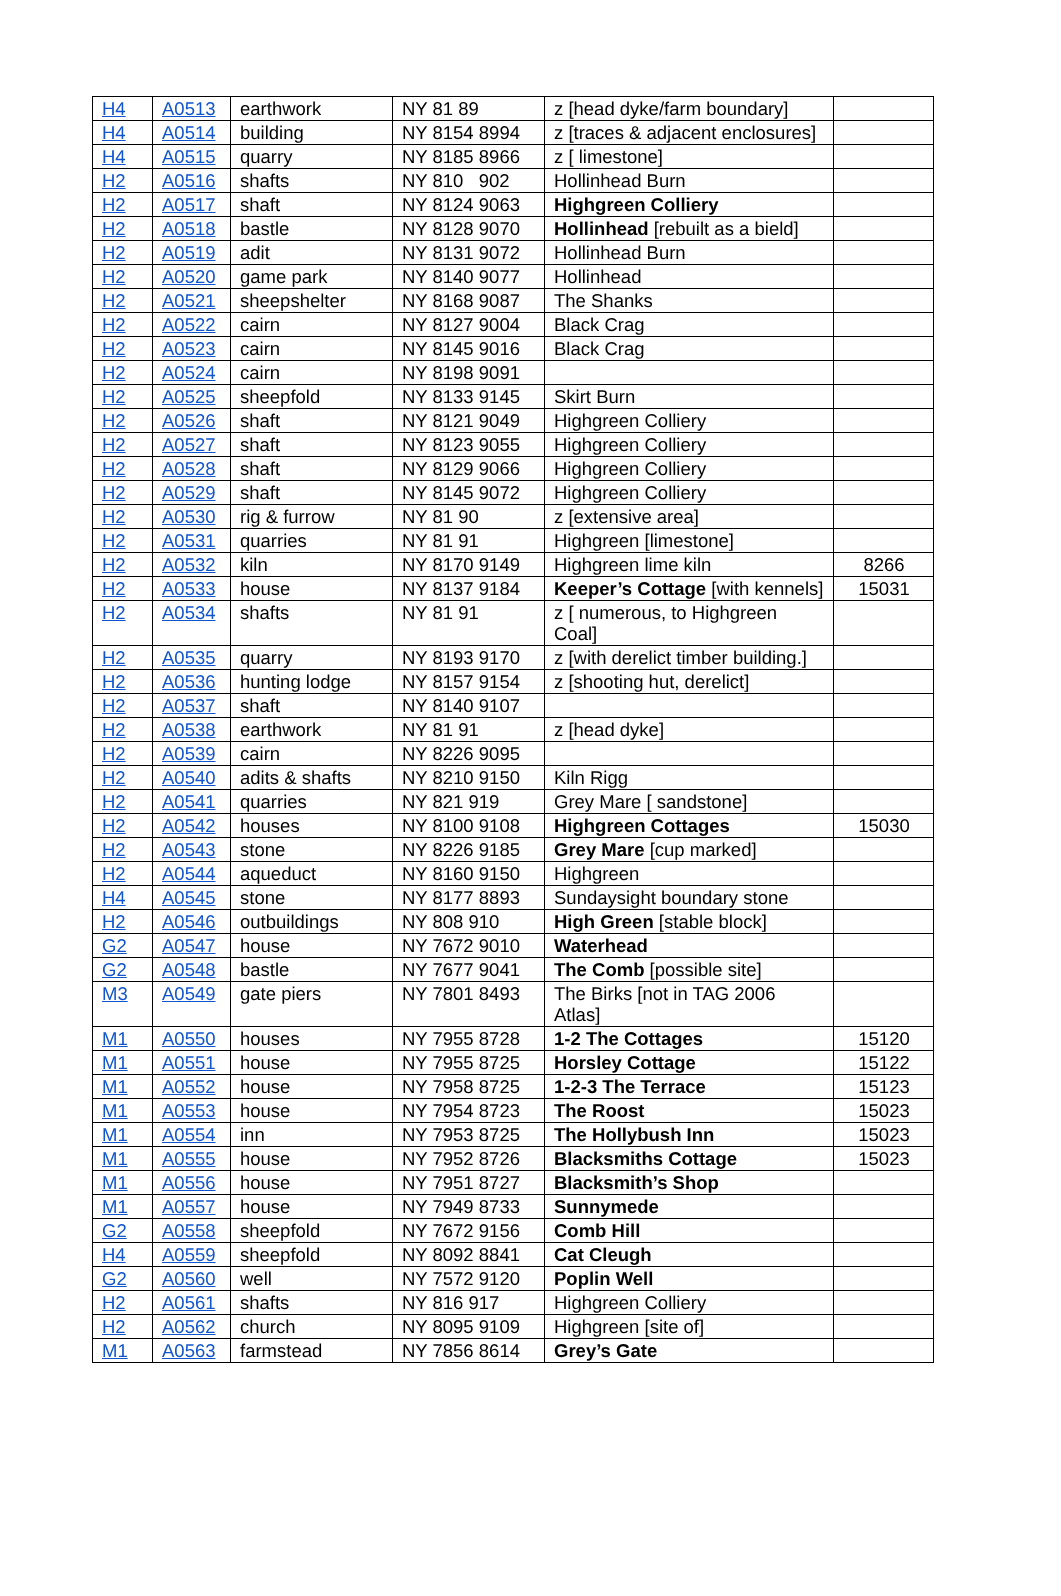| H4 | A0513 | earthwork | NY 81 89 | z [head dyke/farm boundary] | |
| H4 | A0514 | building | NY 8154 8994 | z [traces & adjacent enclosures] | |
| H4 | A0515 | quarry | NY 8185 8966 | z [ limestone] | |
| H2 | A0516 | shafts | NY 810 902 | Hollinhead Burn | |
| H2 | A0517 | shaft | NY 8124 9063 | Highgreen Colliery | |
| H2 | A0518 | bastle | NY 8128 9070 | Hollinhead [rebuilt as a bield] | |
| H2 | A0519 | adit | NY 8131 9072 | Hollinhead Burn | |
| H2 | A0520 | game park | NY 8140 9077 | Hollinhead | |
| H2 | A0521 | sheepshelter | NY 8168 9087 | The Shanks | |
| H2 | A0522 | cairn | NY 8127 9004 | Black Crag | |
| H2 | A0523 | cairn | NY 8145 9016 | Black Crag | |
| H2 | A0524 | cairn | NY 8198 9091 | | |
| H2 | A0525 | sheepfold | NY 8133 9145 | Skirt Burn | |
| H2 | A0526 | shaft | NY 8121 9049 | Highgreen Colliery | |
| H2 | A0527 | shaft | NY 8123 9055 | Highgreen Colliery | |
| H2 | A0528 | shaft | NY 8129 9066 | Highgreen Colliery | |
| H2 | A0529 | shaft | NY 8145 9072 | Highgreen Colliery | |
| H2 | A0530 | rig & furrow | NY 81 90 | z [extensive area] | |
| H2 | A0531 | quarries | NY 81 91 | Highgreen [limestone] | |
| H2 | A0532 | kiln | NY 8170 9149 | Highgreen lime kiln | 8266 |
| H2 | A0533 | house | NY 8137 9184 | Keeper’s Cottage [with kennels] | 15031 |
| H2 | A0534 | shafts | NY 81 91 | z [ numerous, to Highgreen Coal] | |
| H2 | A0535 | quarry | NY 8193 9170 | z [with derelict timber building.] | |
| H2 | A0536 | hunting lodge | NY 8157 9154 | z [shooting hut, derelict] | |
| H2 | A0537 | shaft | NY 8140 9107 | | |
| H2 | A0538 | earthwork | NY 81 91 | z [head dyke] | |
| H2 | A0539 | cairn | NY 8226 9095 | | |
| H2 | A0540 | adits & shafts | NY 8210 9150 | Kiln Rigg | |
| H2 | A0541 | quarries | NY 821 919 | Grey Mare [ sandstone] | |
| H2 | A0542 | houses | NY 8100 9108 | Highgreen Cottages | 15030 |
| H2 | A0543 | stone | NY 8226 9185 | Grey Mare [cup marked] | |
| H2 | A0544 | aqueduct | NY 8160 9150 | Highgreen | |
| H4 | A0545 | stone | NY 8177 8893 | Sundaysight boundary stone | |
| H2 | A0546 | outbuildings | NY 808 910 | High Green [stable block] | |
| G2 | A0547 | house | NY 7672 9010 | Waterhead | |
| G2 | A0548 | bastle | NY 7677 9041 | The Comb [possible site] | |
| M3 | A0549 | gate piers | NY 7801 8493 | The Birks [not in TAG 2006 Atlas] | |
| M1 | A0550 | houses | NY 7955 8728 | 1-2 The Cottages | 15120 |
| M1 | A0551 | house | NY 7955 8725 | Horsley Cottage | 15122 |
| M1 | A0552 | house | NY 7958 8725 | 1-2-3 The Terrace | 15123 |
| M1 | A0553 | house | NY 7954 8723 | The Roost | 15023 |
| M1 | A0554 | inn | NY 7953 8725 | The Hollybush Inn | 15023 |
| M1 | A0555 | house | NY 7952 8726 | Blacksmiths Cottage | 15023 |
| M1 | A0556 | house | NY 7951 8727 | Blacksmith’s Shop | |
| M1 | A0557 | house | NY 7949 8733 | Sunnymede | |
| G2 | A0558 | sheepfold | NY 7672 9156 | Comb Hill | |
| H4 | A0559 | sheepfold | NY 8092 8841 | Cat Cleugh | |
| G2 | A0560 | well | NY 7572 9120 | Poplin Well | |
| H2 | A0561 | shafts | NY 816 917 | Highgreen Colliery | |
| H2 | A0562 | church | NY 8095 9109 | Highgreen [site of] | |
| M1 | A0563 | farmstead | NY 7856 8614 | Grey’s Gate | |